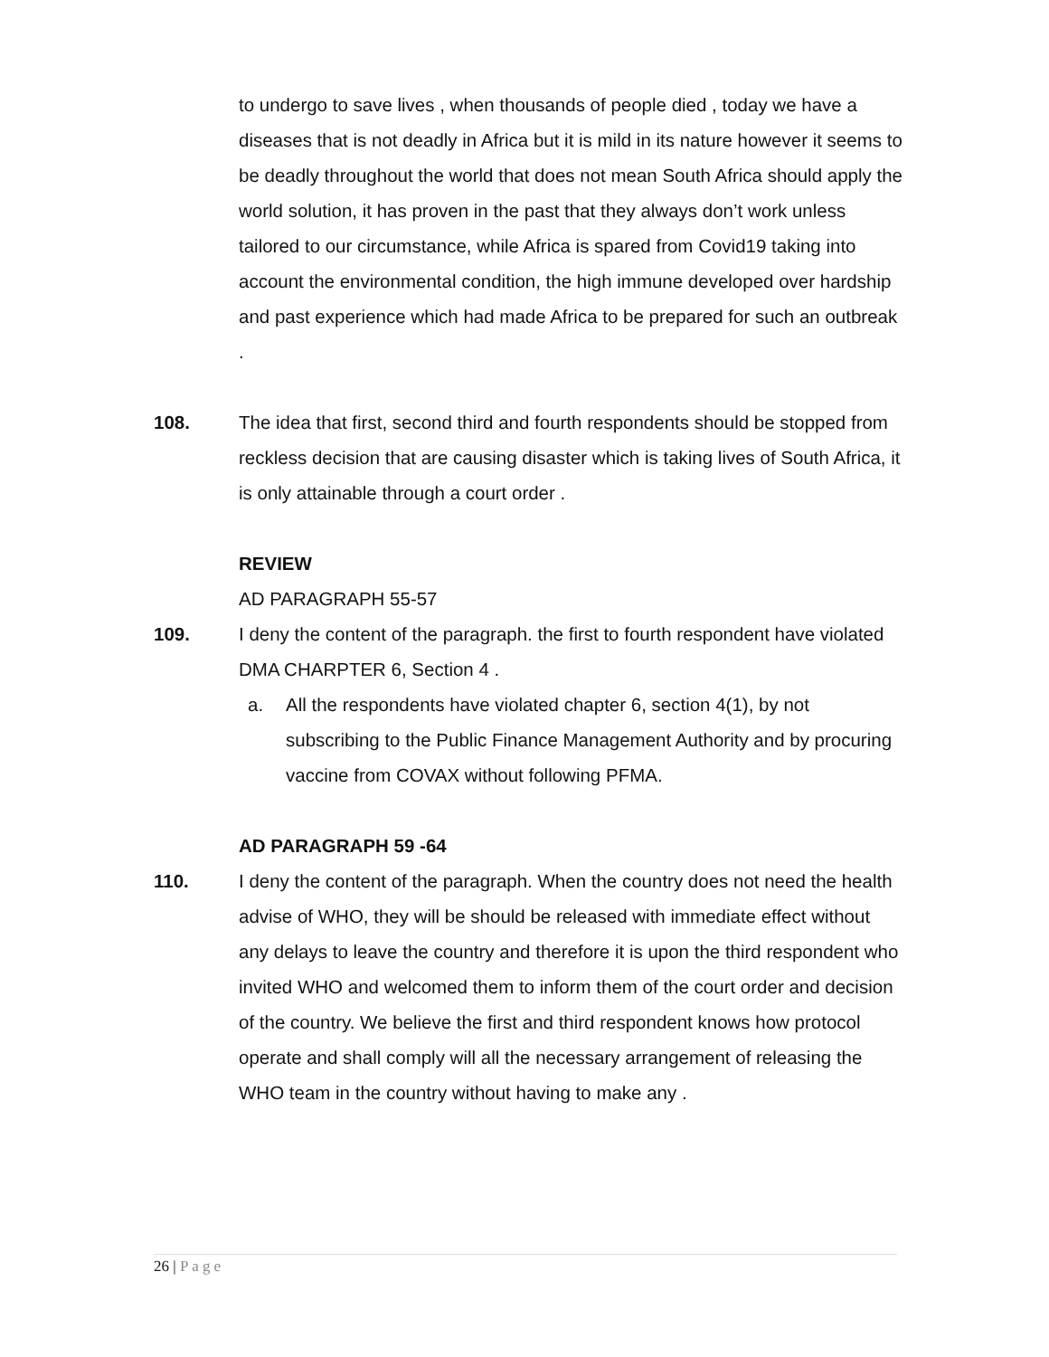to undergo to save lives , when thousands of people died , today we have a diseases that is not deadly in Africa but it is mild in its nature however it seems to be deadly throughout the world that does not mean South Africa should apply the world solution, it has proven in the past that they always don’t work unless tailored to our circumstance, while Africa is spared from Covid19 taking into account the environmental condition, the high immune developed over hardship and past experience which had made Africa to be prepared for such an outbreak .
108. The idea that first, second third and fourth respondents should be stopped from reckless decision that are causing disaster which is taking lives of South Africa, it is only attainable through a court order .
REVIEW
AD PARAGRAPH 55-57
109. I deny the content of the paragraph. the first to fourth respondent have violated DMA CHARPTER 6, Section 4 .
a. All the respondents have violated chapter 6, section 4(1), by not subscribing to the Public Finance Management Authority and by procuring vaccine from COVAX without following PFMA.
AD PARAGRAPH 59 -64
110. I deny the content of the paragraph. When the country does not need the health advise of WHO, they will be should be released with immediate effect without any delays to leave the country and therefore it is upon the third respondent who invited WHO and welcomed them to inform them of the court order and decision of the country. We believe the first and third respondent knows how protocol operate and shall comply will all the necessary arrangement of releasing the WHO team in the country without having to make any .
26 | Page